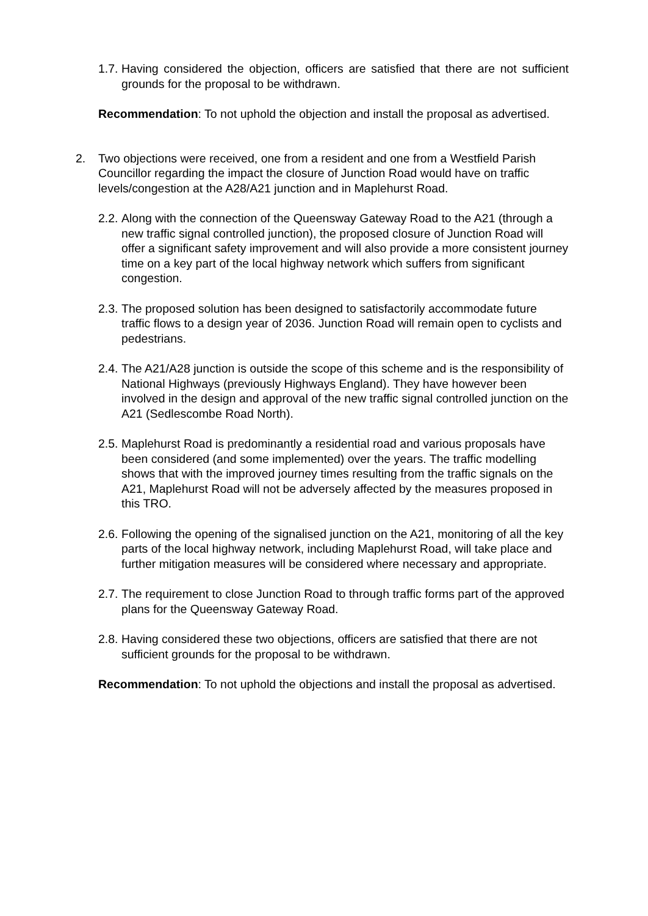1.7. Having considered the objection, officers are satisfied that there are not sufficient grounds for the proposal to be withdrawn.
Recommendation: To not uphold the objection and install the proposal as advertised.
2. Two objections were received, one from a resident and one from a Westfield Parish Councillor regarding the impact the closure of Junction Road would have on traffic levels/congestion at the A28/A21 junction and in Maplehurst Road.
2.2. Along with the connection of the Queensway Gateway Road to the A21 (through a new traffic signal controlled junction), the proposed closure of Junction Road will offer a significant safety improvement and will also provide a more consistent journey time on a key part of the local highway network which suffers from significant congestion.
2.3. The proposed solution has been designed to satisfactorily accommodate future traffic flows to a design year of 2036. Junction Road will remain open to cyclists and pedestrians.
2.4. The A21/A28 junction is outside the scope of this scheme and is the responsibility of National Highways (previously Highways England). They have however been involved in the design and approval of the new traffic signal controlled junction on the A21 (Sedlescombe Road North).
2.5. Maplehurst Road is predominantly a residential road and various proposals have been considered (and some implemented) over the years. The traffic modelling shows that with the improved journey times resulting from the traffic signals on the A21, Maplehurst Road will not be adversely affected by the measures proposed in this TRO.
2.6. Following the opening of the signalised junction on the A21, monitoring of all the key parts of the local highway network, including Maplehurst Road, will take place and further mitigation measures will be considered where necessary and appropriate.
2.7. The requirement to close Junction Road to through traffic forms part of the approved plans for the Queensway Gateway Road.
2.8. Having considered these two objections, officers are satisfied that there are not sufficient grounds for the proposal to be withdrawn.
Recommendation: To not uphold the objections and install the proposal as advertised.